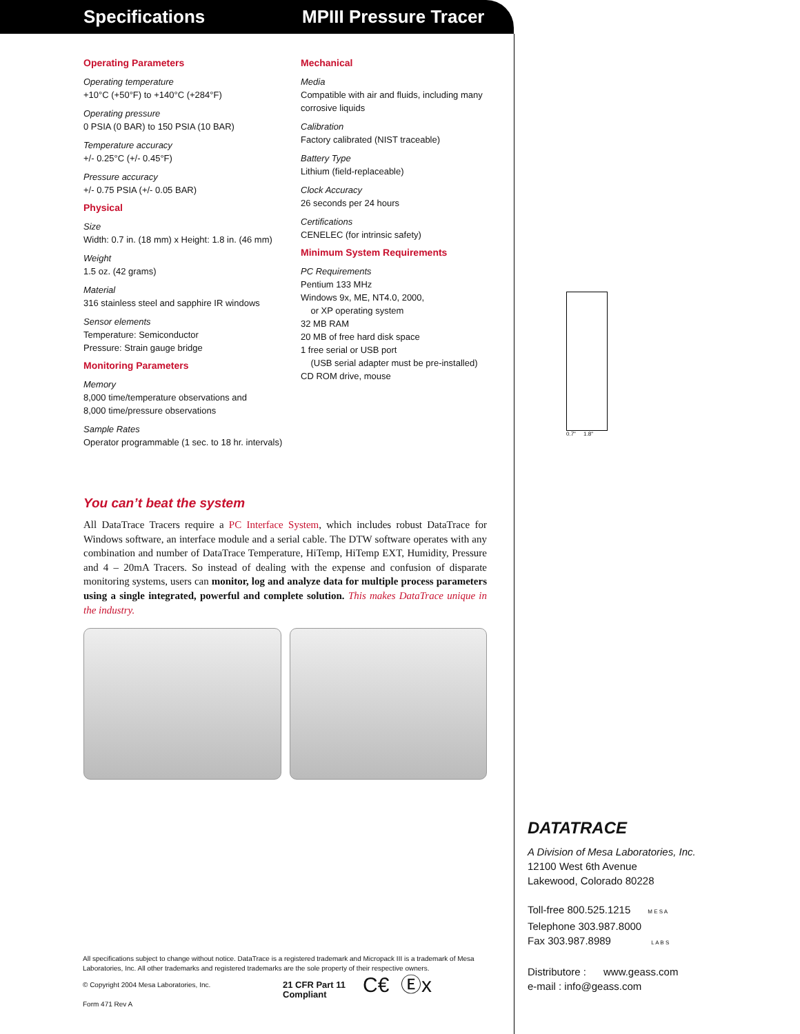Specifications MPIII Pressure Tracer
Operating Parameters
Operating temperature
+10°C (+50°F) to +140°C (+284°F)
Operating pressure
0 PSIA (0 BAR) to 150 PSIA (10 BAR)
Temperature accuracy
+/- 0.25°C (+/- 0.45°F)
Pressure accuracy
+/- 0.75 PSIA (+/- 0.05 BAR)
Physical
Size
Width: 0.7 in. (18 mm) x Height: 1.8 in. (46 mm)
Weight
1.5 oz. (42 grams)
Material
316 stainless steel and sapphire IR windows
Sensor elements
Temperature: Semiconductor
Pressure: Strain gauge bridge
Monitoring Parameters
Memory
8,000 time/temperature observations and
8,000 time/pressure observations
Sample Rates
Operator programmable (1 sec. to 18 hr. intervals)
Mechanical
Media
Compatible with air and fluids, including many corrosive liquids
Calibration
Factory calibrated (NIST traceable)
Battery Type
Lithium (field-replaceable)
Clock Accuracy
26 seconds per 24 hours
Certifications
CENELEC (for intrinsic safety)
Minimum System Requirements
PC Requirements
Pentium 133 MHz
Windows 9x, ME, NT4.0, 2000,
or XP operating system
32 MB RAM
20 MB of free hard disk space
1 free serial or USB port
(USB serial adapter must be pre-installed)
CD ROM drive, mouse
0.7" 1.8"
You can’t beat the system
All DataTrace Tracers require a PC Interface System, which includes robust DataTrace for Windows software, an interface module and a serial cable. The DTW software operates with any combination and number of DataTrace Temperature, HiTemp, HiTemp EXT, Humidity, Pressure and 4 – 20mA Tracers. So instead of dealing with the expense and confusion of disparate monitoring systems, users can monitor, log and analyze data for multiple process parameters using a single integrated, powerful and complete solution. This makes DataTrace unique in the industry.
All specifications subject to change without notice. DataTrace is a registered trademark and Micropack III is a trademark of Mesa Laboratories, Inc. All other trademarks and registered trademarks are the sole property of their respective owners.
© Copyright 2004 Mesa Laboratories, Inc.
Form 471 Rev A
21 CFR Part 11
Compliant
C€ Ⓔx
DATATRACE
A Division of Mesa Laboratories, Inc.
12100 West 6th Avenue
Lakewood, Colorado 80228
Toll-free 800.525.1215 M E S A
Telephone 303.987.8000
Fax 303.987.8989 L A B S
Distributore : www.geass.com
e-mail : info@geass.com